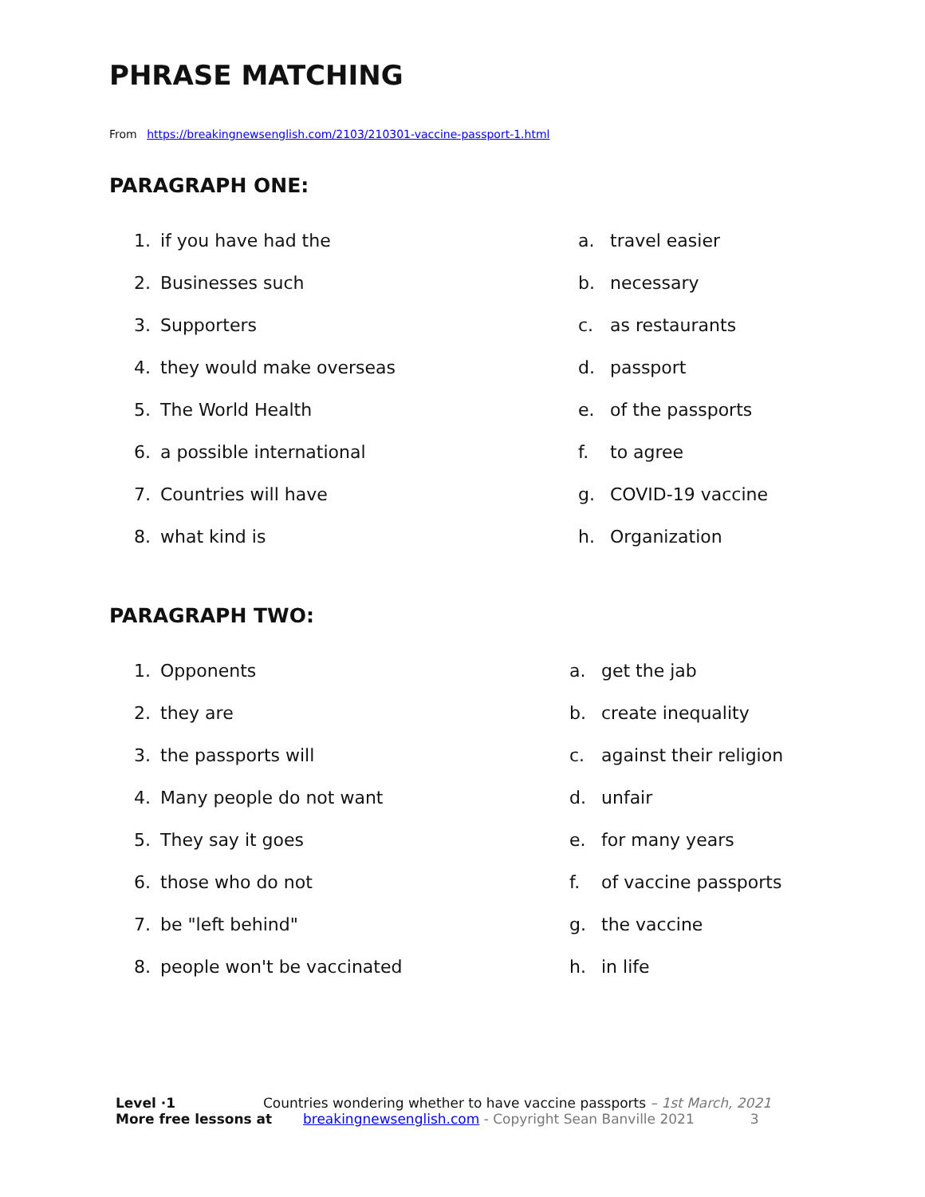PHRASE MATCHING
From https://breakingnewsenglish.com/2103/210301-vaccine-passport-1.html
PARAGRAPH ONE:
1. if you have had the a. travel easier
2. Businesses such b. necessary
3. Supporters c. as restaurants
4. they would make overseas d. passport
5. The World Health e. of the passports
6. a possible international f. to agree
7. Countries will have g. COVID-19 vaccine
8. what kind is h. Organization
PARAGRAPH TWO:
1. Opponents a. get the jab
2. they are b. create inequality
3. the passports will c. against their religion
4. Many people do not want d. unfair
5. They say it goes e. for many years
6. those who do not f. of vaccine passports
7. be "left behind" g. the vaccine
8. people won't be vaccinated h. in life
Level ·1 Countries wondering whether to have vaccine passports – 1st March, 2021
More free lessons at breakingnewsenglish.com - Copyright Sean Banville 2021 3